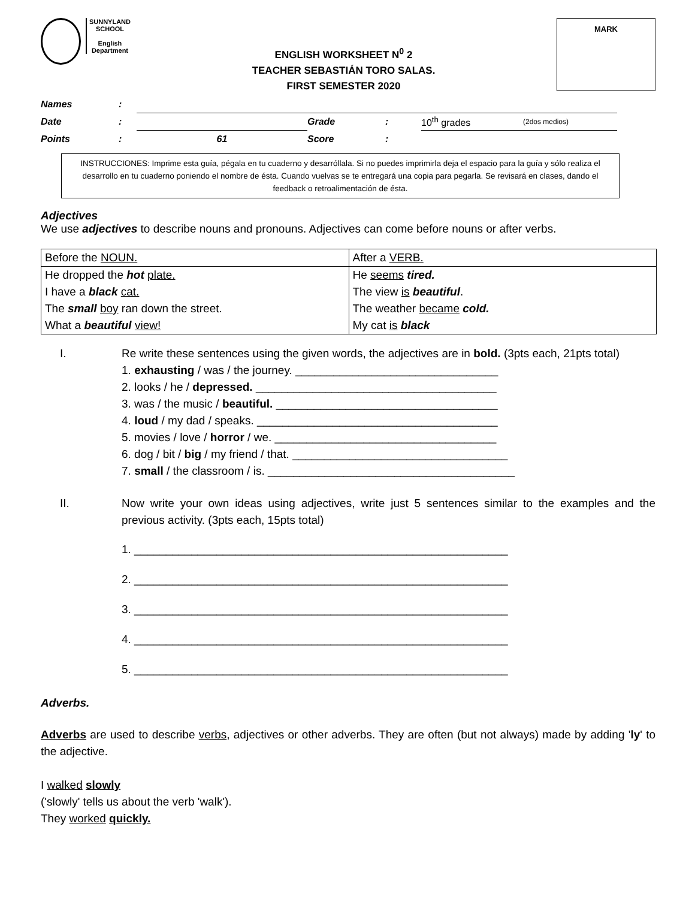SUNNYLAND
SCHOOL
English
Department
ENGLISH WORKSHEET N<sup>0</sup> 2
TEACHER SEBASTIÁN TORO SALAS.
FIRST SEMESTER 2020
MARK
| Names | : | | | | | |
| Date | : | | Grade | : | 10<sup>th</sup> grades | (2dos medios) |
| Points | : | 61 | Score | : | | |
INSTRUCCIONES: Imprime esta guía, pégala en tu cuaderno y desarróllala. Si no puedes imprimirla deja el espacio para la guía y sólo realiza el desarrollo en tu cuaderno poniendo el nombre de ésta. Cuando vuelvas se te entregará una copia para pegarla. Se revisará en clases, dando el feedback o retroalimentación de ésta.
Adjectives
We use adjectives to describe nouns and pronouns. Adjectives can come before nouns or after verbs.
| Before the NOUN. | After a VERB. |
| He dropped the hot plate. I have a black cat. The small boy ran down the street. What a beautiful view! | He seems tired. The view is beautiful . The weather became cold. My cat is black |
I. Re write these sentences using the given words, the adjectives are in bold. (3pts each, 21pts total)
1. exhausting / was / the journey. ________________________________
2. looks / he / depressed. ______________________________________
3. was / the music / beautiful. ___________________________________
4. loud / my dad / speaks. ______________________________________
5. movies / love / horror / we. ___________________________________
6. dog / bit / big / my friend / that. __________________________________
7. small / the classroom / is. _______________________________________
II. Now write your own ideas using adjectives, write just 5 sentences similar to the examples and the previous activity. (3pts each, 15pts total)
1. ___________________________________________________________
2. ___________________________________________________________
3. ___________________________________________________________
4. ___________________________________________________________
5. ___________________________________________________________
Adverbs.
Adverbs are used to describe verbs, adjectives or other adverbs. They are often (but not always) made by adding 'ly' to the adjective.
I walked slowly
('slowly' tells us about the verb 'walk').
They worked quickly.